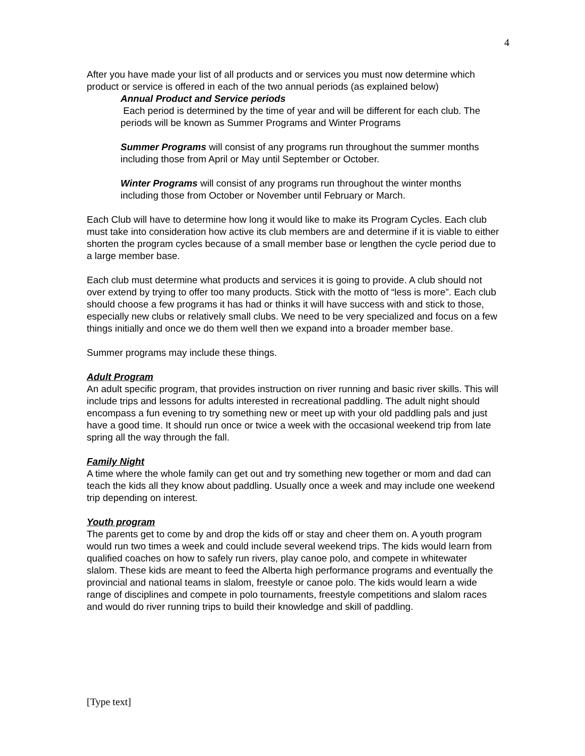4
After you have made your list of all products and or services you must now determine which product or service is offered in each of the two annual periods (as explained below)
Annual Product and Service periods
Each period is determined by the time of year and will be different for each club. The periods will be known as Summer Programs and Winter Programs
Summer Programs will consist of any programs run throughout the summer months including those from April or May until September or October.
Winter Programs will consist of any programs run throughout the winter months including those from October or November until February or March.
Each Club will have to determine how long it would like to make its Program Cycles. Each club must take into consideration how active its club members are and determine if it is viable to either shorten the program cycles because of a small member base or lengthen the cycle period due to a large member base.
Each club must determine what products and services it is going to provide. A club should not over extend by trying to offer too many products. Stick with the motto of “less is more”. Each club should choose a few programs it has had or thinks it will have success with and stick to those, especially new clubs or relatively small clubs. We need to be very specialized and focus on a few things initially and once we do them well then we expand into a broader member base.
Summer programs may include these things.
Adult Program
An adult specific program, that provides instruction on river running and basic river skills. This will include trips and lessons for adults interested in recreational paddling. The adult night should encompass a fun evening to try something new or meet up with your old paddling pals and just have a good time. It should run once or twice a week with the occasional weekend trip from late spring all the way through the fall.
Family Night
A time where the whole family can get out and try something new together or mom and dad can teach the kids all they know about paddling. Usually once a week and may include one weekend trip depending on interest.
Youth program
The parents get to come by and drop the kids off or stay and cheer them on. A youth program would run two times a week and could include several weekend trips. The kids would learn from qualified coaches on how to safely run rivers, play canoe polo, and compete in whitewater slalom. These kids are meant to feed the Alberta high performance programs and eventually the provincial and national teams in slalom, freestyle or canoe polo. The kids would learn a wide range of disciplines and compete in polo tournaments, freestyle competitions and slalom races and would do river running trips to build their knowledge and skill of paddling.
[Type text]